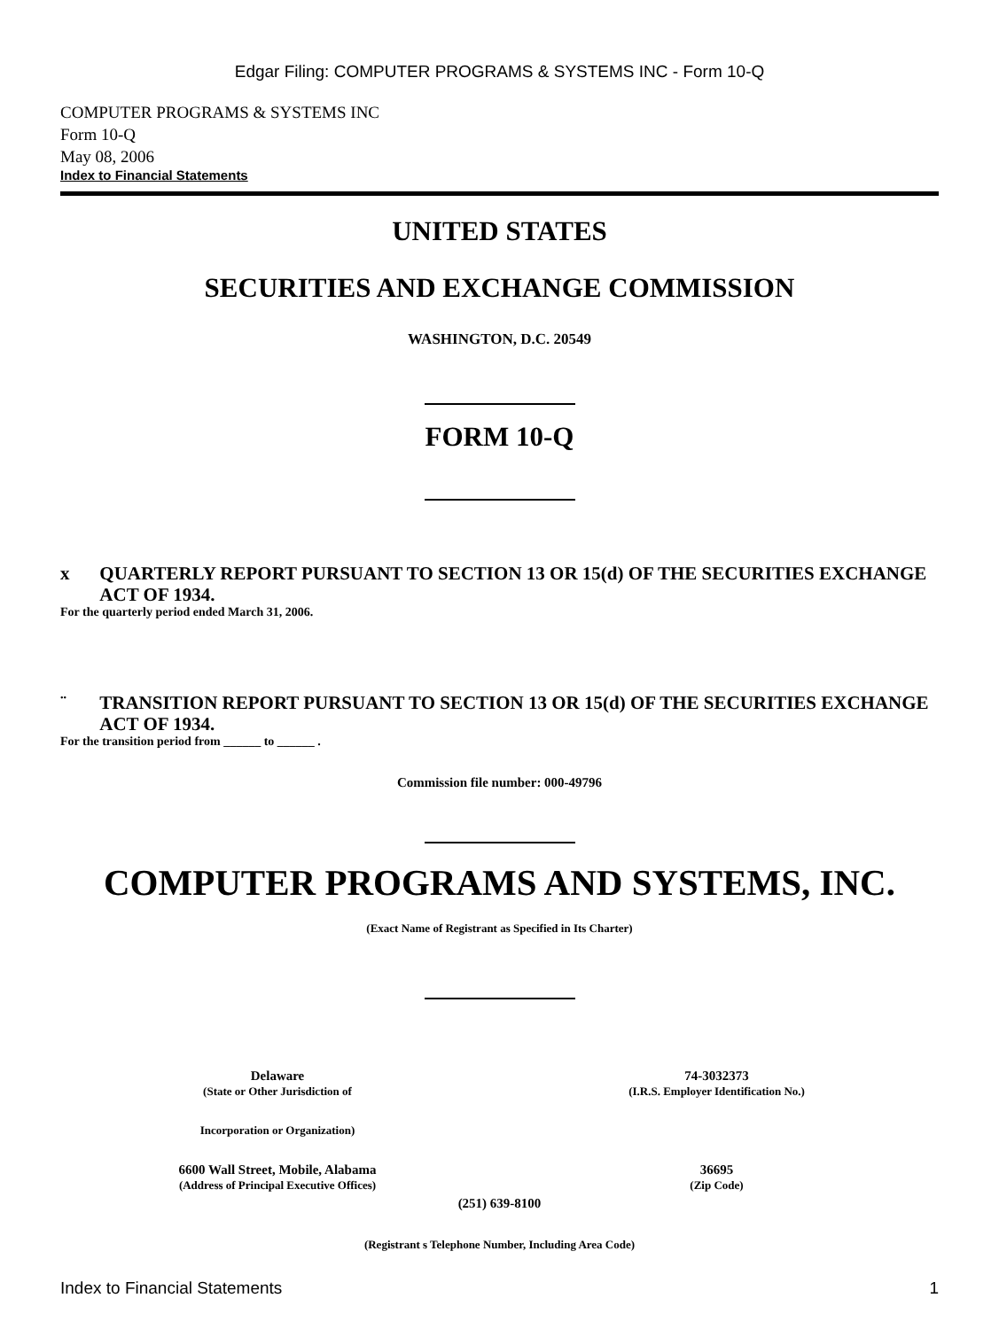Edgar Filing: COMPUTER PROGRAMS & SYSTEMS INC - Form 10-Q
COMPUTER PROGRAMS & SYSTEMS INC
Form 10-Q
May 08, 2006
Index to Financial Statements
UNITED STATES
SECURITIES AND EXCHANGE COMMISSION
WASHINGTON, D.C. 20549
FORM 10-Q
x QUARTERLY REPORT PURSUANT TO SECTION 13 OR 15(d) OF THE SECURITIES EXCHANGE ACT OF 1934.
For the quarterly period ended March 31, 2006.
¨ TRANSITION REPORT PURSUANT TO SECTION 13 OR 15(d) OF THE SECURITIES EXCHANGE ACT OF 1934.
For the transition period from ______ to ______ .
Commission file number: 000-49796
COMPUTER PROGRAMS AND SYSTEMS, INC.
(Exact Name of Registrant as Specified in Its Charter)
Delaware
(State or Other Jurisdiction of
74-3032373
(I.R.S. Employer Identification No.)
Incorporation or Organization)
6600 Wall Street, Mobile, Alabama
(Address of Principal Executive Offices)
36695
(Zip Code)
(251) 639-8100
(Registrant s Telephone Number, Including Area Code)
Index to Financial Statements 1